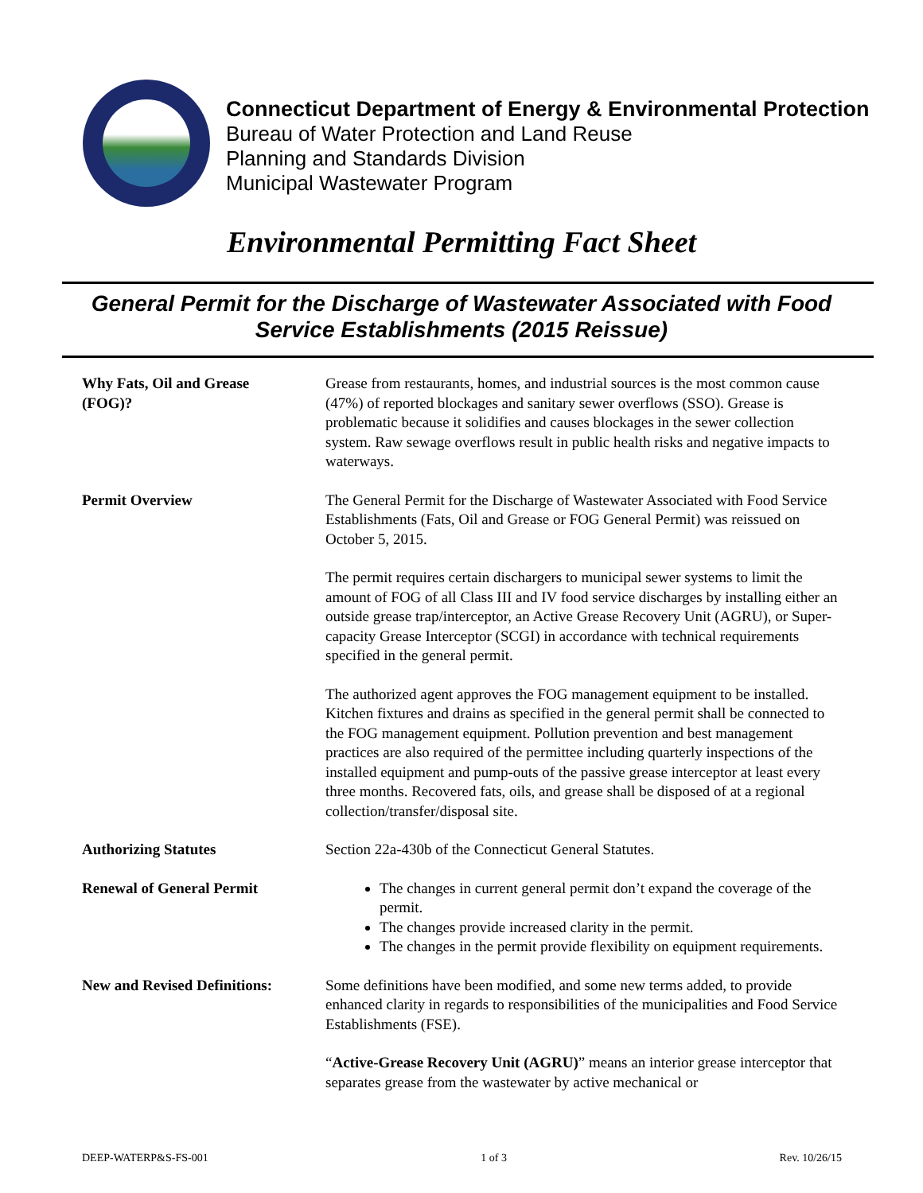Connecticut Department of Energy & Environmental Protection
Bureau of Water Protection and Land Reuse
Planning and Standards Division
Municipal Wastewater Program
Environmental Permitting Fact Sheet
General Permit for the Discharge of Wastewater Associated with Food Service Establishments (2015 Reissue)
Why Fats, Oil and Grease
(FOG)?
Grease from restaurants, homes, and industrial sources is the most common cause (47%) of reported blockages and sanitary sewer overflows (SSO). Grease is problematic because it solidifies and causes blockages in the sewer collection system. Raw sewage overflows result in public health risks and negative impacts to waterways.
Permit Overview The General Permit for the Discharge of Wastewater Associated with Food Service Establishments (Fats, Oil and Grease or FOG General Permit) was reissued on October 5, 2015.
The permit requires certain dischargers to municipal sewer systems to limit the amount of FOG of all Class III and IV food service discharges by installing either an outside grease trap/interceptor, an Active Grease Recovery Unit (AGRU), or Super-capacity Grease Interceptor (SCGI) in accordance with technical requirements specified in the general permit.
The authorized agent approves the FOG management equipment to be installed. Kitchen fixtures and drains as specified in the general permit shall be connected to the FOG management equipment. Pollution prevention and best management practices are also required of the permittee including quarterly inspections of the installed equipment and pump-outs of the passive grease interceptor at least every three months. Recovered fats, oils, and grease shall be disposed of at a regional collection/transfer/disposal site.
Authorizing Statutes Section 22a-430b of the Connecticut General Statutes.
Renewal of General Permit The changes in current general permit don’t expand the coverage of the permit.
The changes provide increased clarity in the permit.
The changes in the permit provide flexibility on equipment requirements.
New and Revised Definitions:
Some definitions have been modified, and some new terms added, to provide enhanced clarity in regards to responsibilities of the municipalities and Food Service Establishments (FSE).
“Active-Grease Recovery Unit (AGRU)” means an interior grease interceptor that separates grease from the wastewater by active mechanical or
DEEP-WATERP&S-FS-001 1 of 3 Rev. 10/26/15